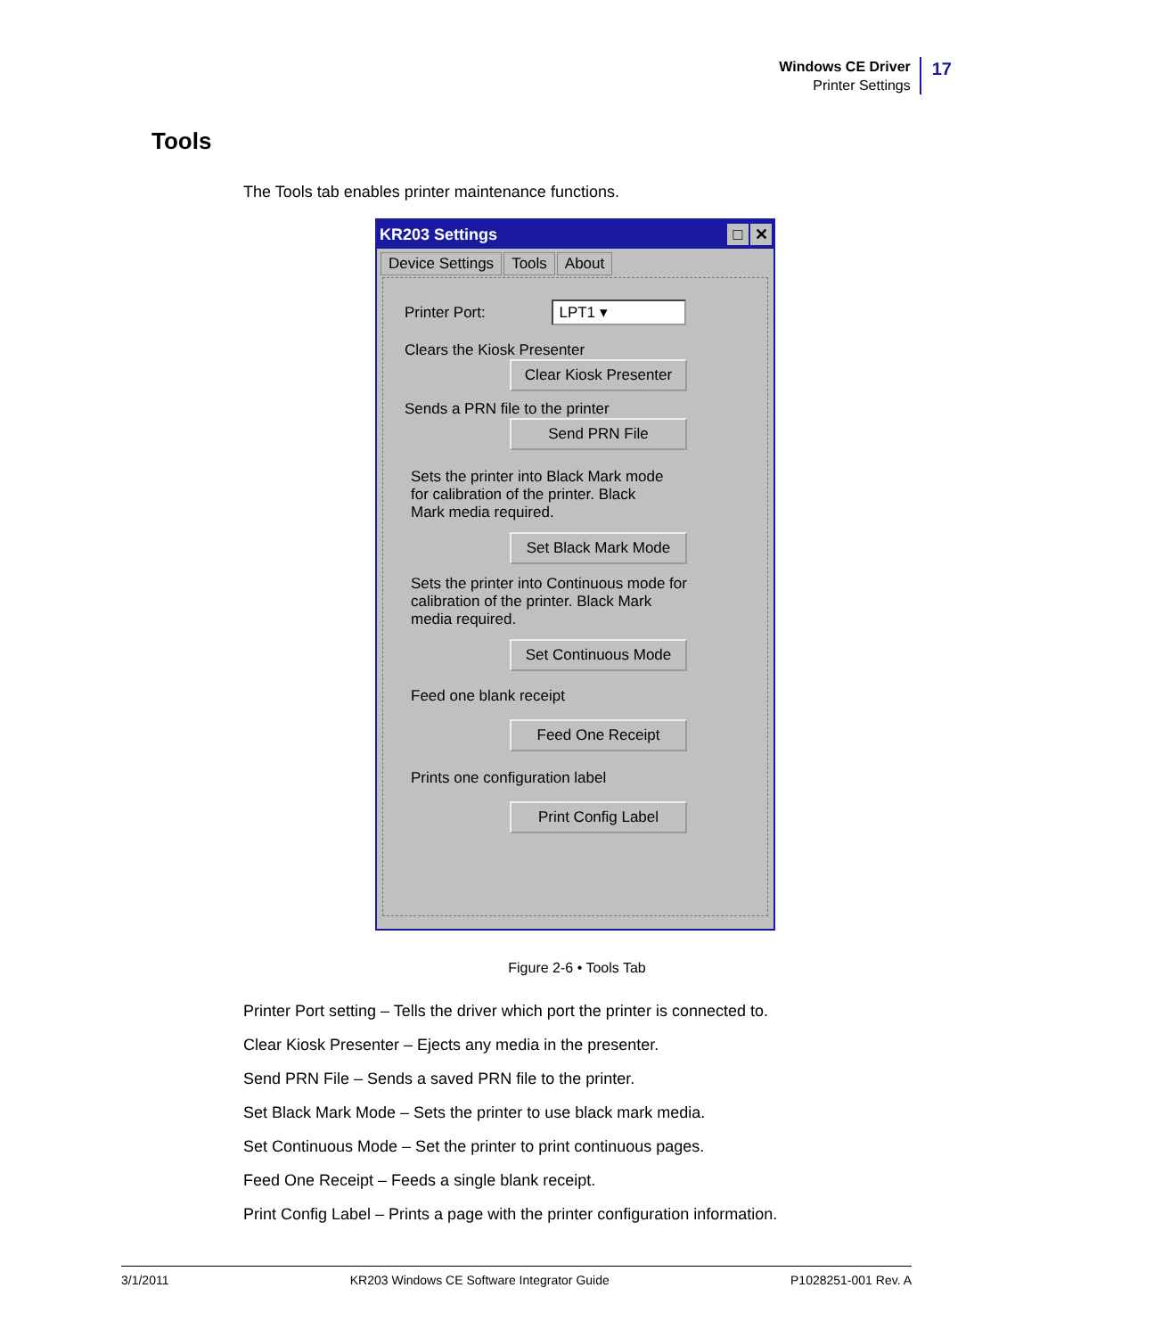Windows CE Driver
Printer Settings
17
Tools
The Tools tab enables printer maintenance functions.
KR203 Settings □ ✕
Device Settings Tools About
Printer Port: LPT1 ▾
Clears the Kiosk Presenter
Clear Kiosk Presenter
Sends a PRN file to the printer
Send PRN File
Sets the printer into Black Mark mode
for calibration of the printer. Black
Mark media required.
Set Black Mark Mode
Sets the printer into Continuous mode for
calibration of the printer. Black Mark
media required.
Set Continuous Mode
Feed one blank receipt
Feed One Receipt
Prints one configuration label
Print Config Label
Figure 2-6 • Tools Tab
Printer Port setting – Tells the driver which port the printer is connected to.
Clear Kiosk Presenter – Ejects any media in the presenter.
Send PRN File – Sends a saved PRN file to the printer.
Set Black Mark Mode – Sets the printer to use black mark media.
Set Continuous Mode – Set the printer to print continuous pages.
Feed One Receipt – Feeds a single blank receipt.
Print Config Label – Prints a page with the printer configuration information.
3/1/2011 KR203 Windows CE Software Integrator Guide P1028251-001 Rev. A